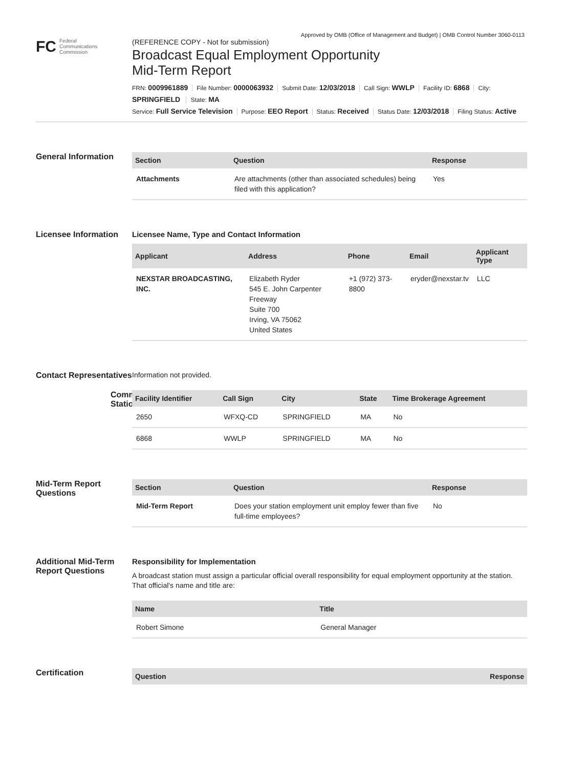Approved by OMB (Office of Management and Budget) | OMB Control Number 3060-0113
FC Federal
Communications
Commission
(REFERENCE COPY - Not for submission)
Broadcast Equal Employment Opportunity Mid-Term Report
FRN: 0009961889 File Number: 0000063932 Submit Date: 12/03/2018 Call Sign: WWLP Facility ID: 6868 City: SPRINGFIELD State: MA
Service: Full Service Television Purpose: EEO Report Status: Received Status Date: 12/03/2018 Filing Status: Active
General Information
| Section | Question | Response |
| --- | --- | --- |
| Attachments | Are attachments (other than associated schedules) being filed with this application? | Yes |
Licensee Information
Licensee Name, Type and Contact Information
| Applicant | Address | Phone | Email | Applicant Type |
| --- | --- | --- | --- | --- |
| NEXSTAR BROADCASTING, INC. | Elizabeth Ryder 545 E. John Carpenter Freeway Suite 700 Irving, VA 75062 United States | +1 (972) 373-8800 | eryder@nexstar.tv | LLC |
Contact Representatives
Information not provided.
Common Stations
| Facility Identifier | Call Sign | City | State | Time Brokerage Agreement |
| --- | --- | --- | --- | --- |
| 2650 | WFXQ-CD | SPRINGFIELD | MA | No |
| 6868 | WWLP | SPRINGFIELD | MA | No |
Mid-Term Report Questions
| Section | Question | Response |
| --- | --- | --- |
| Mid-Term Report | Does your station employment unit employ fewer than five full-time employees? | No |
Additional Mid-Term Report Questions
Responsibility for Implementation
A broadcast station must assign a particular official overall responsibility for equal employment opportunity at the station. That official's name and title are:
| Name | Title |
| --- | --- |
| Robert Simone | General Manager |
Certification
| Question | Response |
| --- | --- |